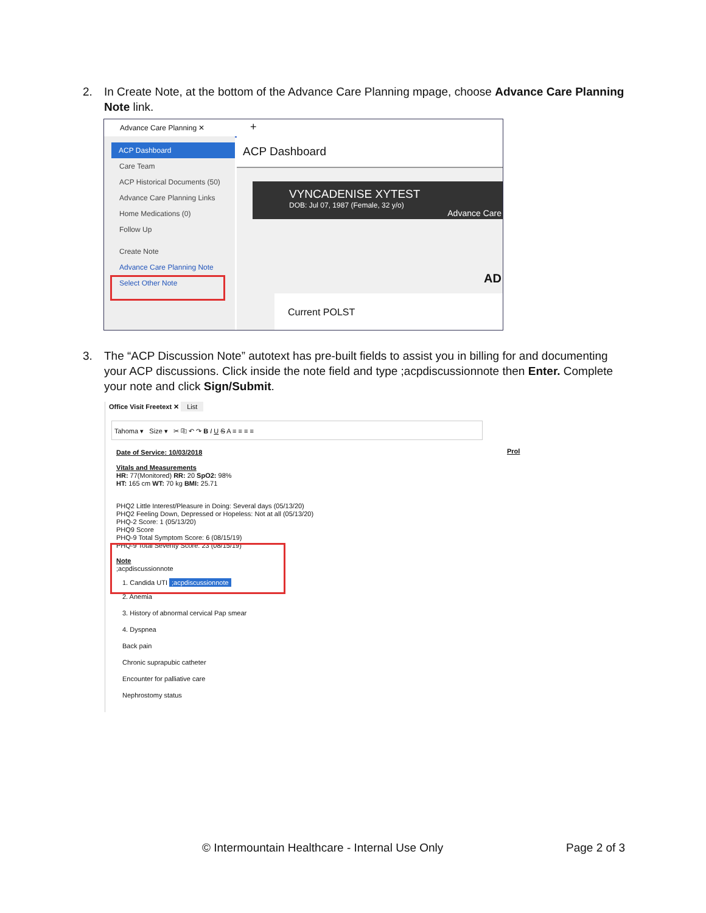2.
In Create Note, at the bottom of the Advance Care Planning mpage, choose Advance Care Planning Note link.
Advance Care Planning ✕
+
ACP Dashboard
Care Team
ACP Historical Documents (50)
Advance Care Planning Links
Home Medications (0)
Follow Up
Create Note
Advance Care Planning Note
Select Other Note
ACP Dashboard
VYNCADENISE XYTEST
DOB: Jul 07, 1987 (Female, 32 y/o)
Advance Care
AD
Current POLST
3.
The “ACP Discussion Note” autotext has pre-built fields to assist you in billing for and documenting your ACP discussions. Click inside the note field and type ;acpdiscussionnote then Enter. Complete your note and click Sign/Submit.
Office Visit Freetext ✕ List
Tahoma ▾ Size ▾ ✂ ⎘ ↶ ↷ B I U S A ≡ ≡ ≡ ≡
Prol
Date of Service: 10/03/2018
Vitals and Measurements
HR: 77(Monitored) RR: 20 SpO2: 98%
HT: 165 cm WT: 70 kg BMI: 25.71
PHQ2 Little Interest/Pleasure in Doing: Several days (05/13/20)
PHQ2 Feeling Down, Depressed or Hopeless: Not at all (05/13/20)
PHQ-2 Score: 1 (05/13/20)
PHQ9 Score
PHQ-9 Total Symptom Score: 6 (08/15/19)
PHQ-9 Total Severity Score: 23 (08/15/19)
Note
;acpdiscussionnote
1. Candida UTI ;acpdiscussionnote
2. Anemia
3. History of abnormal cervical Pap smear
4. Dyspnea
Back pain
Chronic suprapubic catheter
Encounter for palliative care
Nephrostomy status
© Intermountain Healthcare - Internal Use Only
Page 2 of 3